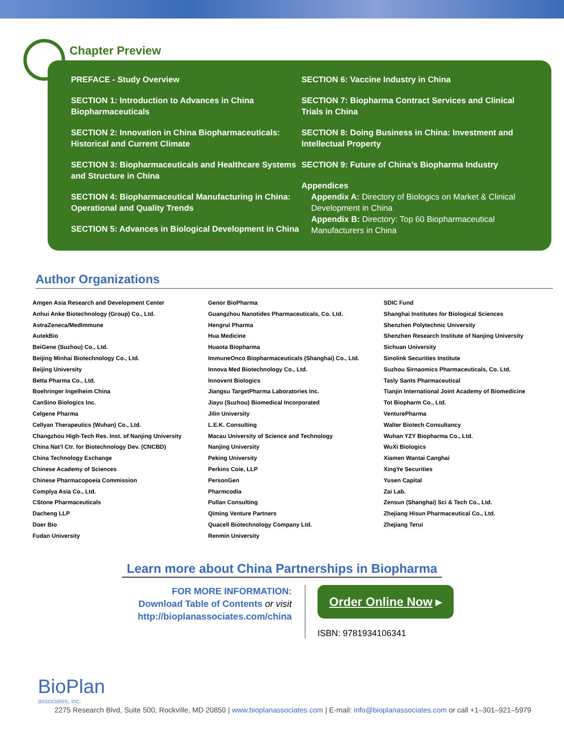Chapter Preview
PREFACE - Study Overview
SECTION 1: Introduction to Advances in China Biopharmaceuticals
SECTION 2: Innovation in China Biopharmaceuticals: Historical and Current Climate
SECTION 3: Biopharmaceuticals and Healthcare Systems and Structure in China
SECTION 4: Biopharmaceutical Manufacturing in China: Operational and Quality Trends
SECTION 5: Advances in Biological Development in China
SECTION 6: Vaccine Industry in China
SECTION 7: Biopharma Contract Services and Clinical Trials in China
SECTION 8: Doing Business in China: Investment and Intellectual Property
SECTION 9: Future of China’s Biopharma Industry
Appendices
Appendix A: Directory of Biologics on Market & Clinical Development in China
Appendix B: Directory: Top 60 Biopharmaceutical Manufacturers in China
Author Organizations
Amgen Asia Research and Development Center
Anhui Anke Biotechnology (Group) Co., Ltd.
AstraZeneca/MedImmune
AutekBio
BeiGene (Suzhou) Co., Ltd.
Beijing Minhai Biotechnology Co., Ltd.
Beijing University
Betta Pharma Co., Ltd.
Boehringer Ingelheim China
CanSino Biologics Inc.
Celgene Pharma
Cellyan Therapeutics (Wuhan) Co., Ltd.
Changzhou High-Tech Res. Inst. of Nanjing University
China Nat’l Ctr. for Biotechnology Dev. (CNCBD)
China Technology Exchange
Chinese Academy of Sciences
Chinese Pharmacopoeia Commission
Complya Asia Co., Ltd.
CStone Pharmaceuticals
Dacheng LLP
Doer Bio
Fudan University
Genor BioPharma
Guangzhou Nanotides Pharmaceuticals, Co. Ltd.
Hengrui Pharma
Hua Medicine
Huaota Biopharma
ImmuneOnco Biopharmaceuticals (Shanghai) Co., Ltd.
Innova Med Biotechnology Co., Ltd.
Innovent Biologics
Jiangsu TargetPharma Laboratories Inc.
Jiayu (Suzhou) Biomedical Incorporated
Jilin University
L.E.K. Consulting
Macau University of Science and Technology
Nanjing University
Peking University
Perkins Coie, LLP
PersonGen
Pharmcodia
Pullan Consulting
Qiming Venture Partners
Quacell Biotechnology Company Ltd.
Renmin University
SDIC Fund
Shanghai Institutes for Biological Sciences
Shenzhen Polytechnic University
Shenzhen Research Institute of Nanjing University
Sichuan University
Sinolink Securities Institute
Suzhou Sirnaomics Pharmaceuticals, Co. Ltd.
Tasly Sants Pharmaceutical
Tianjin International Joint Academy of Biomedicine
Tot Biopharm Co., Ltd.
VenturePharma
Walter Biotech Consultancy
Wuhan YZY Biopharma Co., Ltd.
WuXi Biologics
Xiamen Wantai Canghai
XingYe Securities
Yusen Capital
Zai Lab.
Zensun (Shanghai) Sci & Tech Co., Ltd.
Zhejiang Hisun Pharmaceutical Co., Ltd.
Zhejiang Terui
Learn more about China Partnerships in Biopharma
FOR MORE INFORMATION:
Download Table of Contents or visit
http://bioplanassociates.com/china
Order Online Now ▸
ISBN: 9781934106341
BioPlan
associates, inc.
2275 Research Blvd, Suite 500, Rockville, MD 20850 | www.bioplanassociates.com | E-mail: info@bioplanassociates.com or call +1–301–921–5979